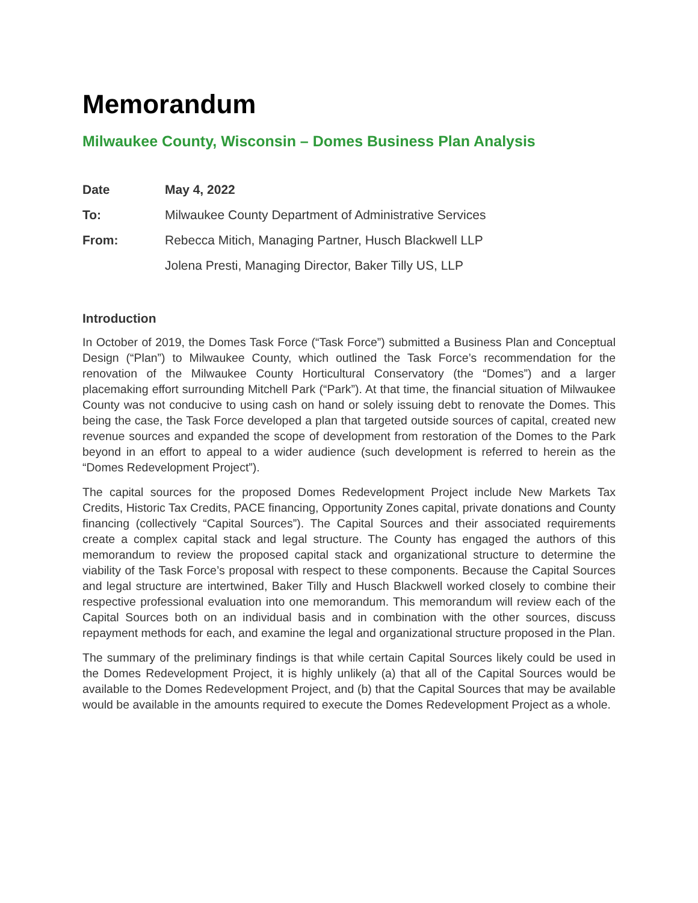Memorandum
Milwaukee County, Wisconsin – Domes Business Plan Analysis
Date May 4, 2022
To: Milwaukee County Department of Administrative Services
From: Rebecca Mitich, Managing Partner, Husch Blackwell LLP
Jolena Presti, Managing Director, Baker Tilly US, LLP
Introduction
In October of 2019, the Domes Task Force (“Task Force”) submitted a Business Plan and Conceptual Design (“Plan”) to Milwaukee County, which outlined the Task Force’s recommendation for the renovation of the Milwaukee County Horticultural Conservatory (the “Domes”) and a larger placemaking effort surrounding Mitchell Park (“Park”). At that time, the financial situation of Milwaukee County was not conducive to using cash on hand or solely issuing debt to renovate the Domes. This being the case, the Task Force developed a plan that targeted outside sources of capital, created new revenue sources and expanded the scope of development from restoration of the Domes to the Park beyond in an effort to appeal to a wider audience (such development is referred to herein as the “Domes Redevelopment Project”).
The capital sources for the proposed Domes Redevelopment Project include New Markets Tax Credits, Historic Tax Credits, PACE financing, Opportunity Zones capital, private donations and County financing (collectively “Capital Sources”). The Capital Sources and their associated requirements create a complex capital stack and legal structure. The County has engaged the authors of this memorandum to review the proposed capital stack and organizational structure to determine the viability of the Task Force’s proposal with respect to these components. Because the Capital Sources and legal structure are intertwined, Baker Tilly and Husch Blackwell worked closely to combine their respective professional evaluation into one memorandum. This memorandum will review each of the Capital Sources both on an individual basis and in combination with the other sources, discuss repayment methods for each, and examine the legal and organizational structure proposed in the Plan.
The summary of the preliminary findings is that while certain Capital Sources likely could be used in the Domes Redevelopment Project, it is highly unlikely (a) that all of the Capital Sources would be available to the Domes Redevelopment Project, and (b) that the Capital Sources that may be available would be available in the amounts required to execute the Domes Redevelopment Project as a whole.